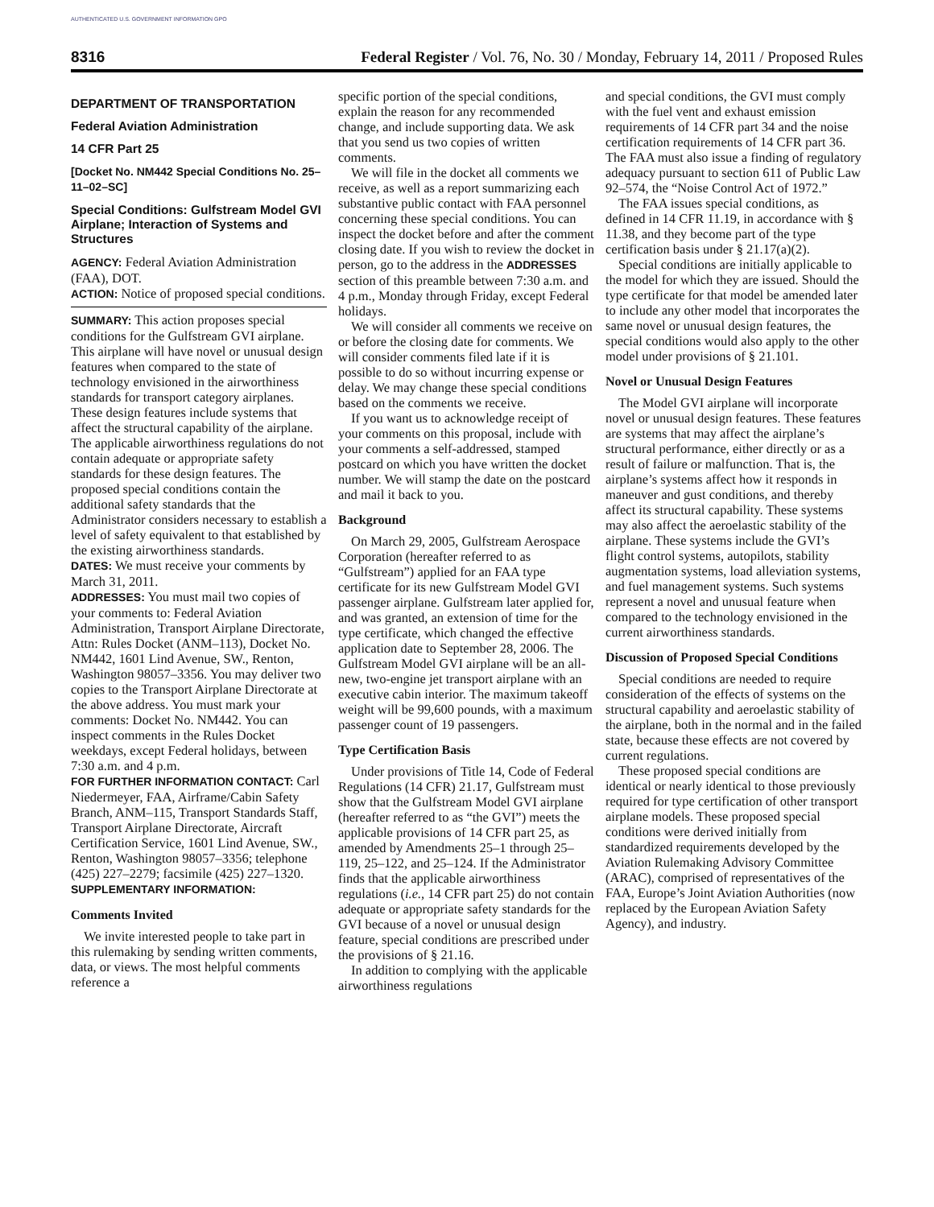AUTHENTICATED U.S. GOVERNMENT INFORMATION GPO
8316 Federal Register / Vol. 76, No. 30 / Monday, February 14, 2011 / Proposed Rules
DEPARTMENT OF TRANSPORTATION
Federal Aviation Administration
14 CFR Part 25
[Docket No. NM442 Special Conditions No. 25–11–02–SC]
Special Conditions: Gulfstream Model GVI Airplane; Interaction of Systems and Structures
AGENCY: Federal Aviation Administration (FAA), DOT.
ACTION: Notice of proposed special conditions.
SUMMARY: This action proposes special conditions for the Gulfstream GVI airplane. This airplane will have novel or unusual design features when compared to the state of technology envisioned in the airworthiness standards for transport category airplanes. These design features include systems that affect the structural capability of the airplane. The applicable airworthiness regulations do not contain adequate or appropriate safety standards for these design features. The proposed special conditions contain the additional safety standards that the Administrator considers necessary to establish a level of safety equivalent to that established by the existing airworthiness standards.
DATES: We must receive your comments by March 31, 2011.
ADDRESSES: You must mail two copies of your comments to: Federal Aviation Administration, Transport Airplane Directorate, Attn: Rules Docket (ANM–113), Docket No. NM442, 1601 Lind Avenue, SW., Renton, Washington 98057–3356. You may deliver two copies to the Transport Airplane Directorate at the above address. You must mark your comments: Docket No. NM442. You can inspect comments in the Rules Docket weekdays, except Federal holidays, between 7:30 a.m. and 4 p.m.
FOR FURTHER INFORMATION CONTACT: Carl Niedermeyer, FAA, Airframe/Cabin Safety Branch, ANM–115, Transport Standards Staff, Transport Airplane Directorate, Aircraft Certification Service, 1601 Lind Avenue, SW., Renton, Washington 98057–3356; telephone (425) 227–2279; facsimile (425) 227–1320.
SUPPLEMENTARY INFORMATION:
Comments Invited
We invite interested people to take part in this rulemaking by sending written comments, data, or views. The most helpful comments reference a
specific portion of the special conditions, explain the reason for any recommended change, and include supporting data. We ask that you send us two copies of written comments.
We will file in the docket all comments we receive, as well as a report summarizing each substantive public contact with FAA personnel concerning these special conditions. You can inspect the docket before and after the comment closing date. If you wish to review the docket in person, go to the address in the ADDRESSES section of this preamble between 7:30 a.m. and 4 p.m., Monday through Friday, except Federal holidays.
We will consider all comments we receive on or before the closing date for comments. We will consider comments filed late if it is possible to do so without incurring expense or delay. We may change these special conditions based on the comments we receive.
If you want us to acknowledge receipt of your comments on this proposal, include with your comments a self-addressed, stamped postcard on which you have written the docket number. We will stamp the date on the postcard and mail it back to you.
Background
On March 29, 2005, Gulfstream Aerospace Corporation (hereafter referred to as “Gulfstream”) applied for an FAA type certificate for its new Gulfstream Model GVI passenger airplane. Gulfstream later applied for, and was granted, an extension of time for the type certificate, which changed the effective application date to September 28, 2006. The Gulfstream Model GVI airplane will be an all-new, two-engine jet transport airplane with an executive cabin interior. The maximum takeoff weight will be 99,600 pounds, with a maximum passenger count of 19 passengers.
Type Certification Basis
Under provisions of Title 14, Code of Federal Regulations (14 CFR) 21.17, Gulfstream must show that the Gulfstream Model GVI airplane (hereafter referred to as “the GVI”) meets the applicable provisions of 14 CFR part 25, as amended by Amendments 25–1 through 25–119, 25–122, and 25–124. If the Administrator finds that the applicable airworthiness regulations (i.e., 14 CFR part 25) do not contain adequate or appropriate safety standards for the GVI because of a novel or unusual design feature, special conditions are prescribed under the provisions of § 21.16.
In addition to complying with the applicable airworthiness regulations
and special conditions, the GVI must comply with the fuel vent and exhaust emission requirements of 14 CFR part 34 and the noise certification requirements of 14 CFR part 36. The FAA must also issue a finding of regulatory adequacy pursuant to section 611 of Public Law 92–574, the “Noise Control Act of 1972.”
The FAA issues special conditions, as defined in 14 CFR 11.19, in accordance with § 11.38, and they become part of the type certification basis under § 21.17(a)(2).
Special conditions are initially applicable to the model for which they are issued. Should the type certificate for that model be amended later to include any other model that incorporates the same novel or unusual design features, the special conditions would also apply to the other model under provisions of § 21.101.
Novel or Unusual Design Features
The Model GVI airplane will incorporate novel or unusual design features. These features are systems that may affect the airplane’s structural performance, either directly or as a result of failure or malfunction. That is, the airplane’s systems affect how it responds in maneuver and gust conditions, and thereby affect its structural capability. These systems may also affect the aeroelastic stability of the airplane. These systems include the GVI’s flight control systems, autopilots, stability augmentation systems, load alleviation systems, and fuel management systems. Such systems represent a novel and unusual feature when compared to the technology envisioned in the current airworthiness standards.
Discussion of Proposed Special Conditions
Special conditions are needed to require consideration of the effects of systems on the structural capability and aeroelastic stability of the airplane, both in the normal and in the failed state, because these effects are not covered by current regulations.
These proposed special conditions are identical or nearly identical to those previously required for type certification of other transport airplane models. These proposed special conditions were derived initially from standardized requirements developed by the Aviation Rulemaking Advisory Committee (ARAC), comprised of representatives of the FAA, Europe’s Joint Aviation Authorities (now replaced by the European Aviation Safety Agency), and industry.